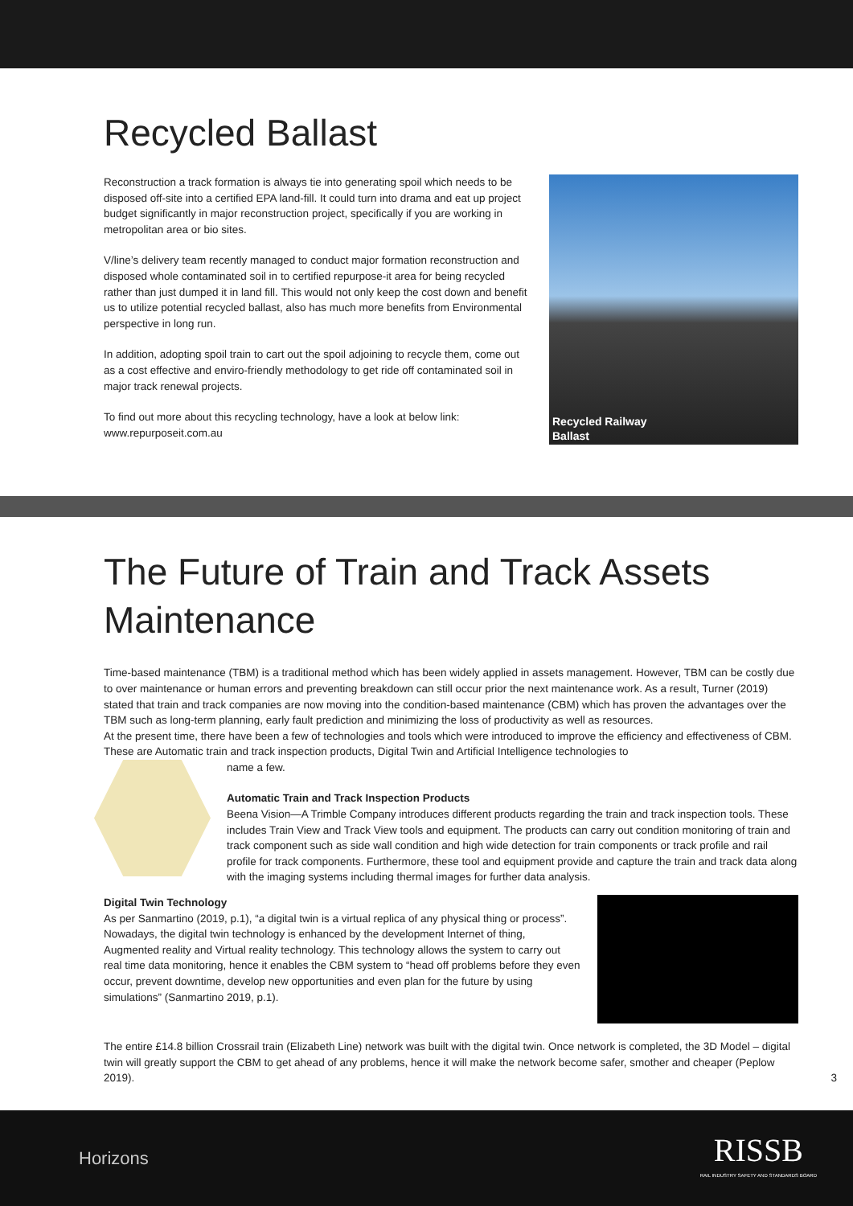Recycled Ballast
Reconstruction a track formation is always tie into generating spoil which needs to be disposed off-site into a certified EPA land-fill. It could turn into drama and eat up project budget significantly in major reconstruction project, specifically if you are working in metropolitan area or bio sites.
V/line’s delivery team recently managed to conduct major formation reconstruction and disposed whole contaminated soil in to certified repurpose-it area for being recycled rather than just dumped it in land fill. This would not only keep the cost down and benefit us to utilize potential recycled ballast, also has much more benefits from Environmental perspective in long run.
In addition, adopting spoil train to cart out the spoil adjoining to recycle them, come out as a cost effective and enviro-friendly methodology to get ride off contaminated soil in major track renewal projects.
To find out more about this recycling technology, have a look at below link:
www.repurposeit.com.au
Recycled Railway
Ballast
The Future of Train and Track Assets Maintenance
Time-based maintenance (TBM) is a traditional method which has been widely applied in assets management. However, TBM can be costly due to over maintenance or human errors and preventing breakdown can still occur prior the next maintenance work. As a result, Turner (2019) stated that train and track companies are now moving into the condition-based maintenance (CBM) which has proven the advantages over the TBM such as long-term planning, early fault prediction and minimizing the loss of productivity as well as resources.
At the present time, there have been a few of technologies and tools which were introduced to improve the efficiency and effectiveness of CBM. These are Automatic train and track inspection products, Digital Twin and Artificial Intelligence technologies to
name a few.
Automatic Train and Track Inspection Products
Beena Vision—A Trimble Company introduces different products regarding the train and track inspection tools. These includes Train View and Track View tools and equipment. The products can carry out condition monitoring of train and track component such as side wall condition and high wide detection for train components or track profile and rail profile for track components. Furthermore, these tool and equipment provide and capture the train and track data along with the imaging systems including thermal images for further data analysis.
Digital Twin Technology
As per Sanmartino (2019, p.1), “a digital twin is a virtual replica of any physical thing or process”. Nowadays, the digital twin technology is enhanced by the development Internet of thing, Augmented reality and Virtual reality technology. This technology allows the system to carry out real time data monitoring, hence it enables the CBM system to “head off problems before they even occur, prevent downtime, develop new opportunities and even plan for the future by using simulations” (Sanmartino 2019, p.1).
The entire £14.8 billion Crossrail train (Elizabeth Line) network was built with the digital twin. Once network is completed, the 3D Model – digital twin will greatly support the CBM to get ahead of any problems, hence it will make the network become safer, smother and cheaper (Peplow 2019). 3
Horizons
RISSB
RAIL INDUSTRY SAFETY AND STANDARDS BOARD